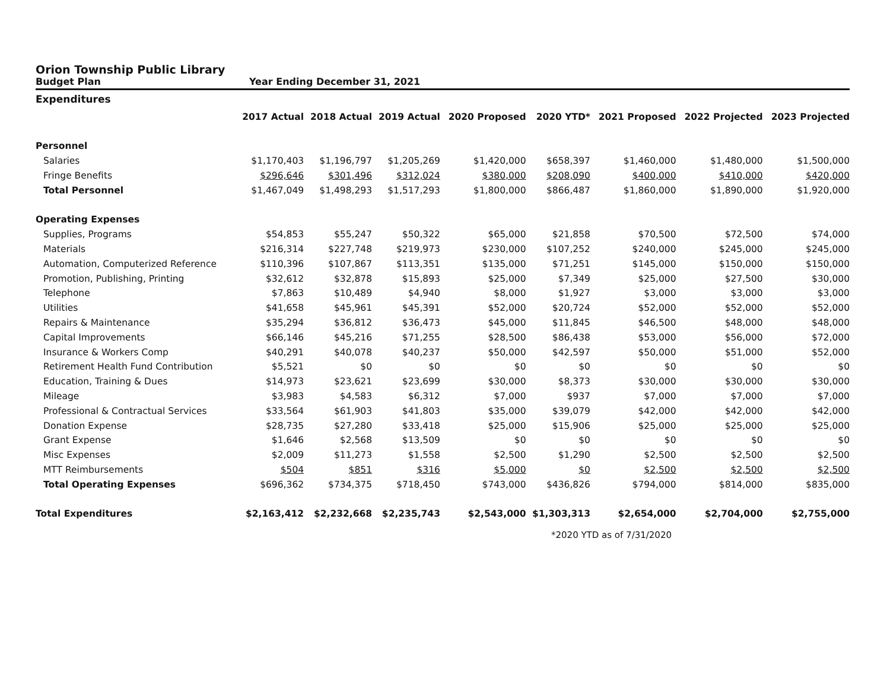Orion Township Public Library
Budget Plan Year Ending December 31, 2021
| Expenditures | | | | | | | | |
| --- | --- | --- | --- | --- | --- | --- | --- | --- |
| | 2017 Actual | 2018 Actual | 2019 Actual | 2020 Proposed | 2020 YTD* | 2021 Proposed | 2022 Projected | 2023 Projected |
| Personnel | | | | | | | | |
| Salaries | $1,170,403 | $1,196,797 | $1,205,269 | $1,420,000 | $658,397 | $1,460,000 | $1,480,000 | $1,500,000 |
| Fringe Benefits | $296,646 | $301,496 | $312,024 | $380,000 | $208,090 | $400,000 | $410,000 | $420,000 |
| Total Personnel | $1,467,049 | $1,498,293 | $1,517,293 | $1,800,000 | $866,487 | $1,860,000 | $1,890,000 | $1,920,000 |
| Operating Expenses | | | | | | | | |
| Supplies, Programs | $54,853 | $55,247 | $50,322 | $65,000 | $21,858 | $70,500 | $72,500 | $74,000 |
| Materials | $216,314 | $227,748 | $219,973 | $230,000 | $107,252 | $240,000 | $245,000 | $245,000 |
| Automation, Computerized Reference | $110,396 | $107,867 | $113,351 | $135,000 | $71,251 | $145,000 | $150,000 | $150,000 |
| Promotion, Publishing, Printing | $32,612 | $32,878 | $15,893 | $25,000 | $7,349 | $25,000 | $27,500 | $30,000 |
| Telephone | $7,863 | $10,489 | $4,940 | $8,000 | $1,927 | $3,000 | $3,000 | $3,000 |
| Utilities | $41,658 | $45,961 | $45,391 | $52,000 | $20,724 | $52,000 | $52,000 | $52,000 |
| Repairs & Maintenance | $35,294 | $36,812 | $36,473 | $45,000 | $11,845 | $46,500 | $48,000 | $48,000 |
| Capital Improvements | $66,146 | $45,216 | $71,255 | $28,500 | $86,438 | $53,000 | $56,000 | $72,000 |
| Insurance & Workers Comp | $40,291 | $40,078 | $40,237 | $50,000 | $42,597 | $50,000 | $51,000 | $52,000 |
| Retirement Health Fund Contribution | $5,521 | $0 | $0 | $0 | $0 | $0 | $0 | $0 |
| Education, Training & Dues | $14,973 | $23,621 | $23,699 | $30,000 | $8,373 | $30,000 | $30,000 | $30,000 |
| Mileage | $3,983 | $4,583 | $6,312 | $7,000 | $937 | $7,000 | $7,000 | $7,000 |
| Professional & Contractual Services | $33,564 | $61,903 | $41,803 | $35,000 | $39,079 | $42,000 | $42,000 | $42,000 |
| Donation Expense | $28,735 | $27,280 | $33,418 | $25,000 | $15,906 | $25,000 | $25,000 | $25,000 |
| Grant Expense | $1,646 | $2,568 | $13,509 | $0 | $0 | $0 | $0 | $0 |
| Misc Expenses | $2,009 | $11,273 | $1,558 | $2,500 | $1,290 | $2,500 | $2,500 | $2,500 |
| MTT Reimbursements | $504 | $851 | $316 | $5,000 | $0 | $2,500 | $2,500 | $2,500 |
| Total Operating Expenses | $696,362 | $734,375 | $718,450 | $743,000 | $436,826 | $794,000 | $814,000 | $835,000 |
| Total Expenditures | $2,163,412 | $2,232,668 | $2,235,743 | $2,543,000 | $1,303,313 | $2,654,000 | $2,704,000 | $2,755,000 |
*2020 YTD as of 7/31/2020